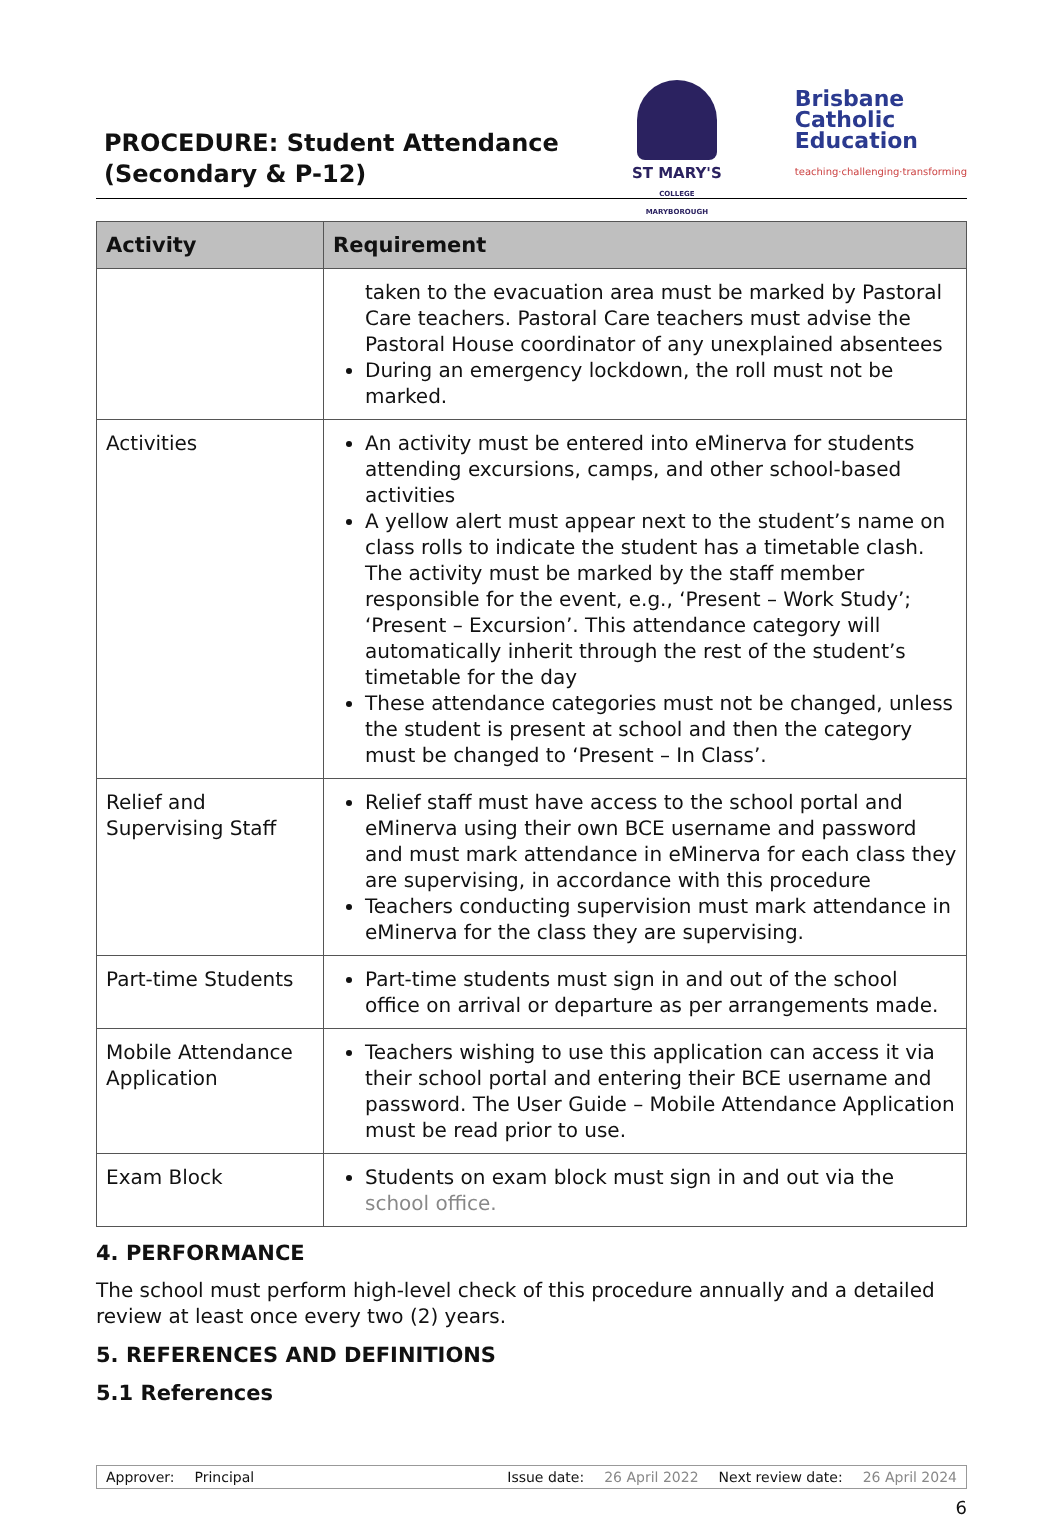PROCEDURE: Student Attendance
(Secondary & P-12)
ST MARY'S
COLLEGE MARYBOROUGH
Brisbane
Catholic
Education
teaching·challenging·transforming
| Activity | Requirement |
| --- | --- |
| | taken to the evacuation area must be marked by Pastoral Care teachers. Pastoral Care teachers must advise the Pastoral House coordinator of any unexplained absentees During an emergency lockdown, the roll must not be marked. |
| Activities | An activity must be entered into eMinerva for students attending excursions, camps, and other school-based activities A yellow alert must appear next to the student’s name on class rolls to indicate the student has a timetable clash. The activity must be marked by the staff member responsible for the event, e.g., ‘Present – Work Study’; ‘Present – Excursion’. This attendance category will automatically inherit through the rest of the student’s timetable for the day These attendance categories must not be changed, unless the student is present at school and then the category must be changed to ‘Present – In Class’. |
| Relief and Supervising Staff | Relief staff must have access to the school portal and eMinerva using their own BCE username and password and must mark attendance in eMinerva for each class they are supervising, in accordance with this procedure Teachers conducting supervision must mark attendance in eMinerva for the class they are supervising. |
| Part-time Students | Part-time students must sign in and out of the school office on arrival or departure as per arrangements made. |
| Mobile Attendance Application | Teachers wishing to use this application can access it via their school portal and entering their BCE username and password. The User Guide – Mobile Attendance Application must be read prior to use. |
| Exam Block | Students on exam block must sign in and out via the school office. |
4. PERFORMANCE
The school must perform high-level check of this procedure annually and a detailed review at least once every two (2) years.
5. REFERENCES AND DEFINITIONS
5.1 References
Approver: Principal Issue date: 26 April 2022 Next review date: 26 April 2024
6